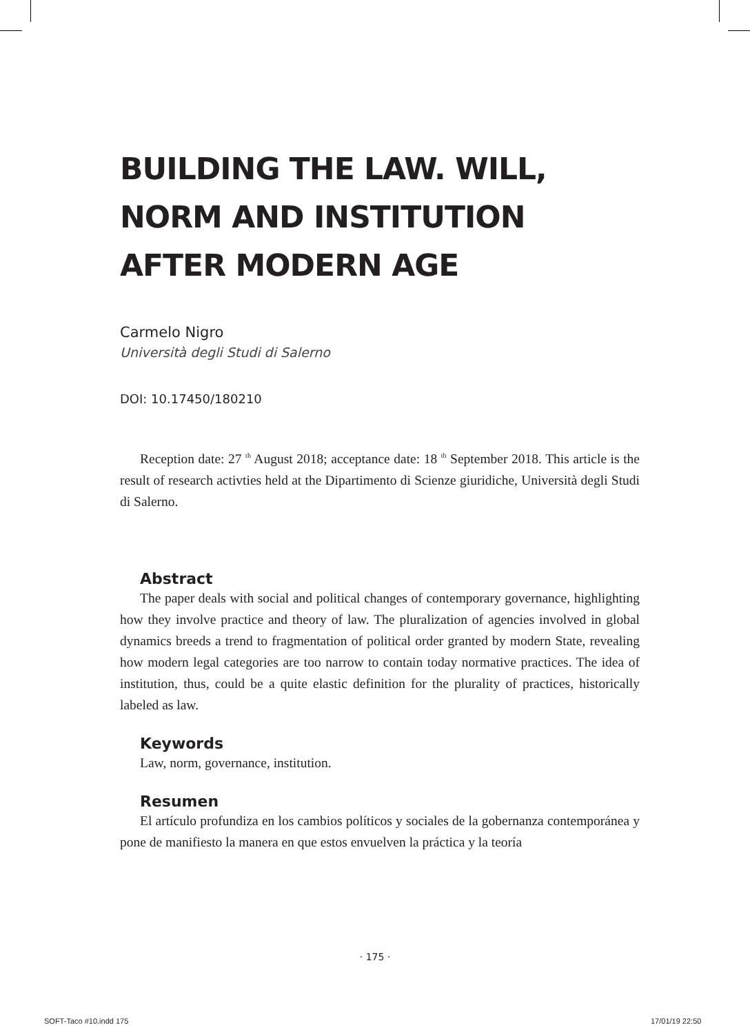BUILDING THE LAW. WILL,
NORM AND INSTITUTION
AFTER MODERN AGE
Carmelo Nigro
Università degli Studi di Salerno
DOI: 10.17450/180210
Reception date: 27 <sup>th</sup> August 2018; acceptance date: 18 <sup>th</sup> September 2018. This article is the result of research activties held at the Dipartimento di Scienze giuridiche, Università degli Studi di Salerno.
Abstract
The paper deals with social and political changes of contemporary governance, highlighting how they involve practice and theory of law. The pluralization of agencies involved in global dynamics breeds a trend to fragmentation of political order granted by modern State, revealing how modern legal categories are too narrow to contain today normative practices. The idea of institution, thus, could be a quite elastic definition for the plurality of practices, historically labeled as law.
Keywords
Law, norm, governance, institution.
Resumen
El artículo profundiza en los cambios políticos y sociales de la gobernanza contemporánea y pone de manifiesto la manera en que estos envuelven la práctica y la teoría
· 175 ·
SOFT-Taco #10.indd 175 17/01/19 22:50